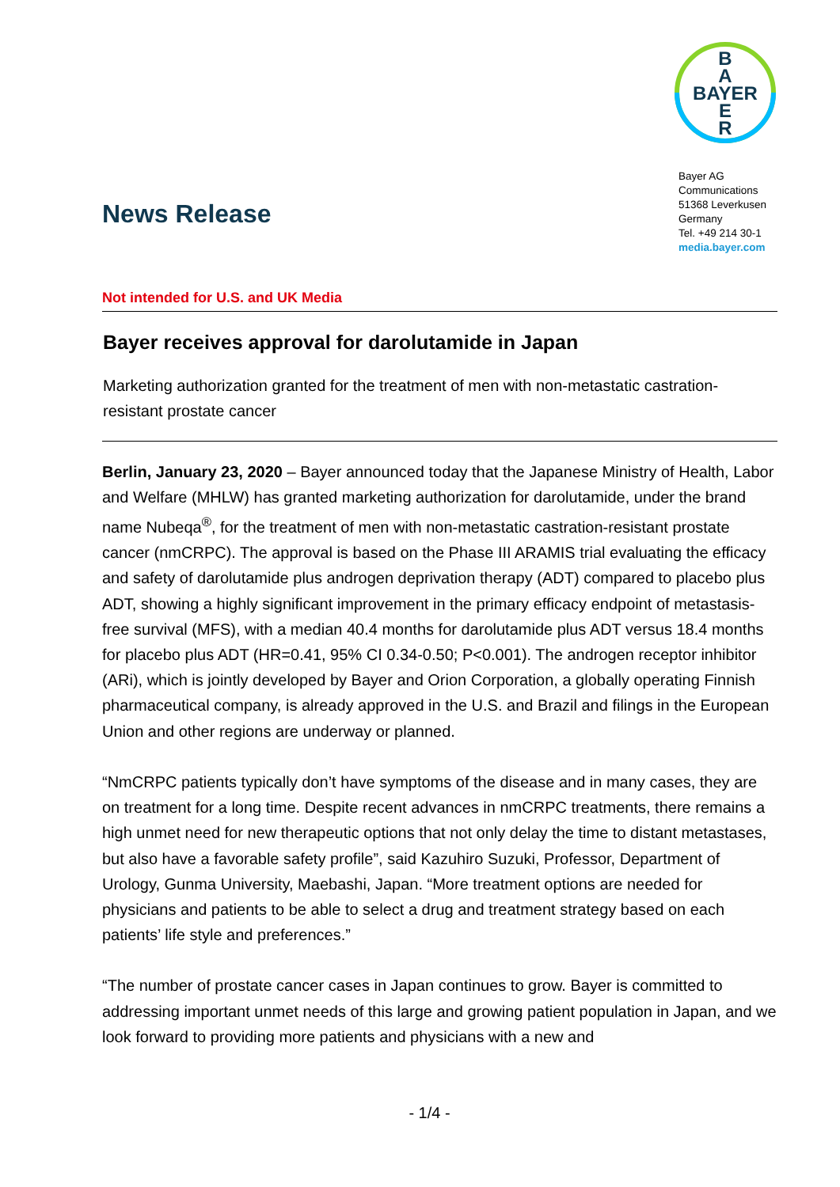News Release
B
A
BAYER
E
R
Bayer AG
Communications
51368 Leverkusen
Germany
Tel. +49 214 30-1
media.bayer.com
Not intended for U.S. and UK Media
Bayer receives approval for darolutamide in Japan
Marketing authorization granted for the treatment of men with non-metastatic castration-resistant prostate cancer
Berlin, January 23, 2020 – Bayer announced today that the Japanese Ministry of Health, Labor and Welfare (MHLW) has granted marketing authorization for darolutamide, under the brand name Nubeqa<sup>®</sup>, for the treatment of men with non-metastatic castration-resistant prostate cancer (nmCRPC). The approval is based on the Phase III ARAMIS trial evaluating the efficacy and safety of darolutamide plus androgen deprivation therapy (ADT) compared to placebo plus ADT, showing a highly significant improvement in the primary efficacy endpoint of metastasis-free survival (MFS), with a median 40.4 months for darolutamide plus ADT versus 18.4 months for placebo plus ADT (HR=0.41, 95% CI 0.34-0.50; P<0.001). The androgen receptor inhibitor (ARi), which is jointly developed by Bayer and Orion Corporation, a globally operating Finnish pharmaceutical company, is already approved in the U.S. and Brazil and filings in the European Union and other regions are underway or planned.
“NmCRPC patients typically don’t have symptoms of the disease and in many cases, they are on treatment for a long time. Despite recent advances in nmCRPC treatments, there remains a high unmet need for new therapeutic options that not only delay the time to distant metastases, but also have a favorable safety profile”, said Kazuhiro Suzuki, Professor, Department of Urology, Gunma University, Maebashi, Japan. “More treatment options are needed for physicians and patients to be able to select a drug and treatment strategy based on each patients’ life style and preferences.”
“The number of prostate cancer cases in Japan continues to grow. Bayer is committed to addressing important unmet needs of this large and growing patient population in Japan, and we look forward to providing more patients and physicians with a new and
- 1/4 -